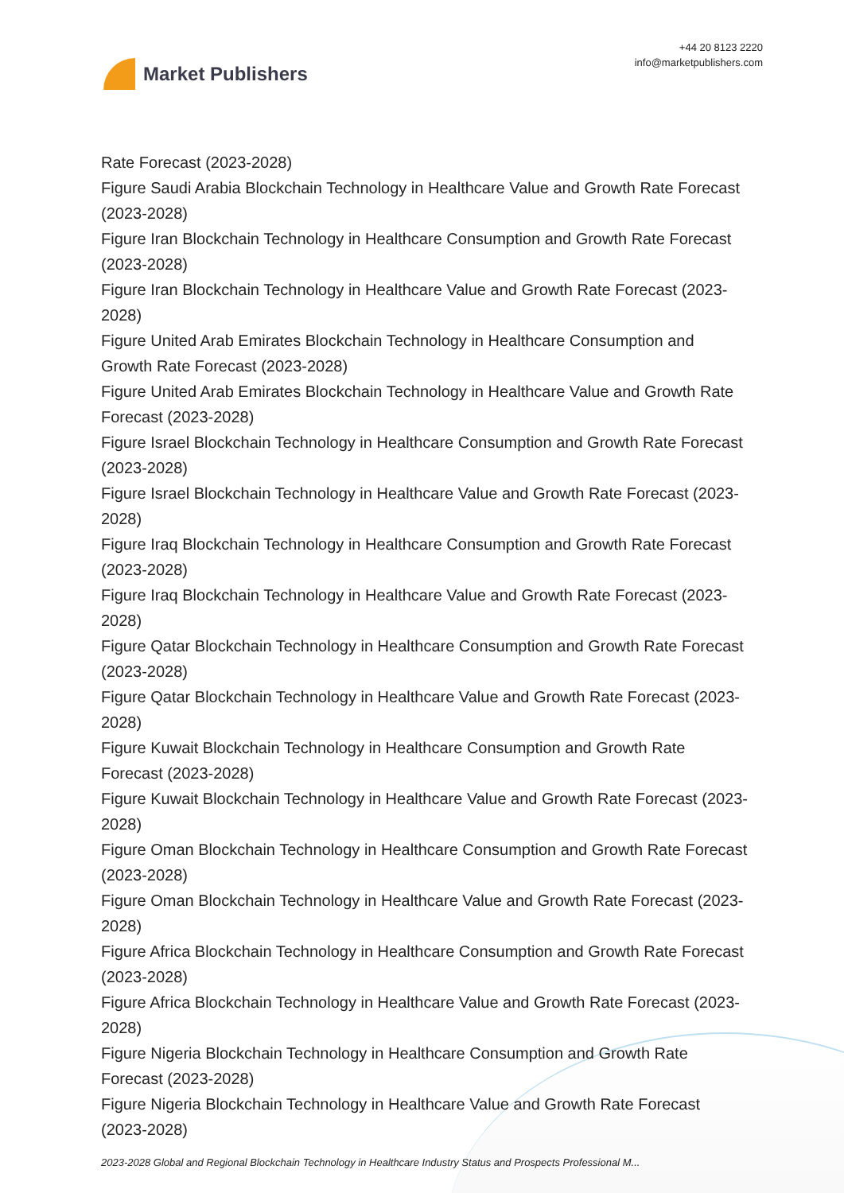Market Publishers
+44 20 8123 2220
info@marketpublishers.com
Rate Forecast (2023-2028)
Figure Saudi Arabia Blockchain Technology in Healthcare Value and Growth Rate Forecast (2023-2028)
Figure Iran Blockchain Technology in Healthcare Consumption and Growth Rate Forecast (2023-2028)
Figure Iran Blockchain Technology in Healthcare Value and Growth Rate Forecast (2023-2028)
Figure United Arab Emirates Blockchain Technology in Healthcare Consumption and Growth Rate Forecast (2023-2028)
Figure United Arab Emirates Blockchain Technology in Healthcare Value and Growth Rate Forecast (2023-2028)
Figure Israel Blockchain Technology in Healthcare Consumption and Growth Rate Forecast (2023-2028)
Figure Israel Blockchain Technology in Healthcare Value and Growth Rate Forecast (2023-2028)
Figure Iraq Blockchain Technology in Healthcare Consumption and Growth Rate Forecast (2023-2028)
Figure Iraq Blockchain Technology in Healthcare Value and Growth Rate Forecast (2023-2028)
Figure Qatar Blockchain Technology in Healthcare Consumption and Growth Rate Forecast (2023-2028)
Figure Qatar Blockchain Technology in Healthcare Value and Growth Rate Forecast (2023-2028)
Figure Kuwait Blockchain Technology in Healthcare Consumption and Growth Rate Forecast (2023-2028)
Figure Kuwait Blockchain Technology in Healthcare Value and Growth Rate Forecast (2023-2028)
Figure Oman Blockchain Technology in Healthcare Consumption and Growth Rate Forecast (2023-2028)
Figure Oman Blockchain Technology in Healthcare Value and Growth Rate Forecast (2023-2028)
Figure Africa Blockchain Technology in Healthcare Consumption and Growth Rate Forecast (2023-2028)
Figure Africa Blockchain Technology in Healthcare Value and Growth Rate Forecast (2023-2028)
Figure Nigeria Blockchain Technology in Healthcare Consumption and Growth Rate Forecast (2023-2028)
Figure Nigeria Blockchain Technology in Healthcare Value and Growth Rate Forecast (2023-2028)
2023-2028 Global and Regional Blockchain Technology in Healthcare Industry Status and Prospects Professional M...